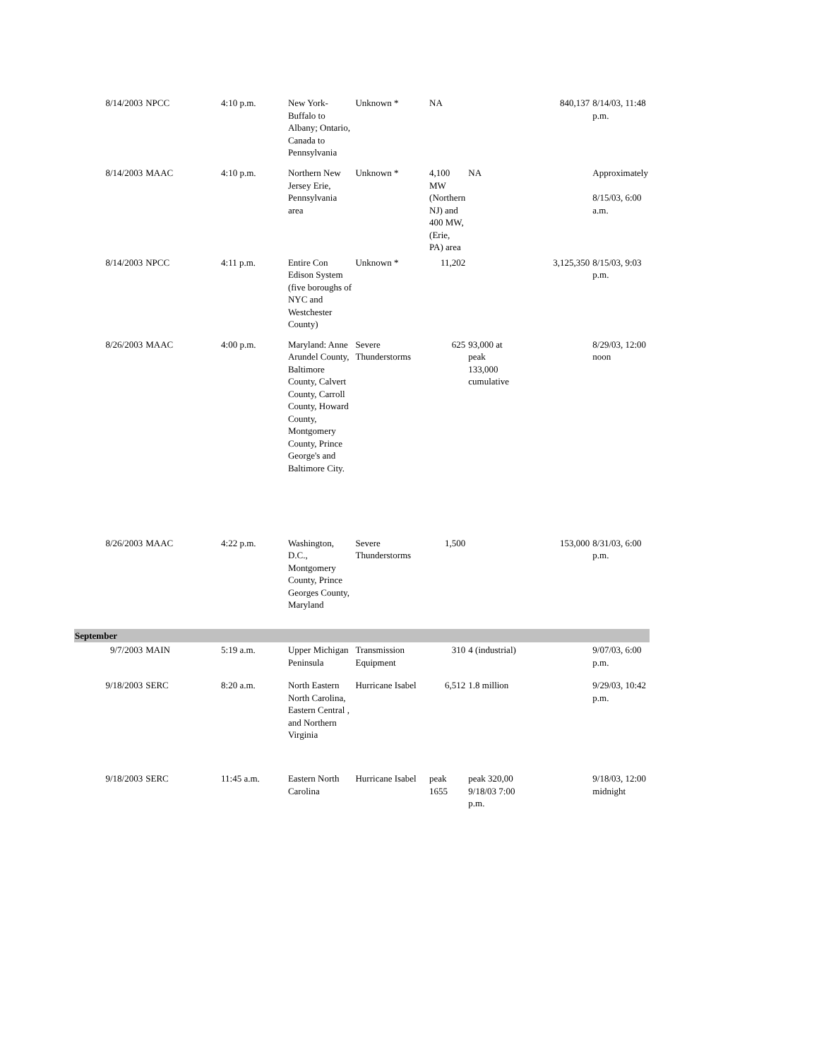| 8/14/2003 | NPCC | 4:10 p.m. | New York-Buffalo to Albany; Ontario, Canada to Pennsylvania | Unknown * | NA | | 840,137 | 8/14/03, 11:48 p.m. |
| 8/14/2003 | MAAC | 4:10 p.m. | Northern New Jersey Erie, Pennsylvania area | Unknown * | 4,100 MW (Northern NJ) and 400 MW, (Erie, PA) area | NA | | Approximately 8/15/03, 6:00 a.m. |
| 8/14/2003 | NPCC | 4:11 p.m. | Entire Con Edison System (five boroughs of NYC and Westchester County) | Unknown * | 11,202 | | 3,125,350 | 8/15/03, 9:03 p.m. |
| 8/26/2003 | MAAC | 4:00 p.m. | Maryland: Anne Arundel County, Baltimore County, Calvert County, Carroll County, Howard County, Montgomery County, Prince George's and Baltimore City. | Severe Thunderstorms | 625 | 93,000 at peak 133,000 cumulative | | 8/29/03, 12:00 noon |
| 8/26/2003 | MAAC | 4:22 p.m. | Washington, D.C., Montgomery County, Prince Georges County, Maryland | Severe Thunderstorms | 1,500 | | 153,000 | 8/31/03, 6:00 p.m. |
| September | | | | | | | | |
| 9/7/2003 | MAIN | 5:19 a.m. | Upper Michigan Peninsula | Transmission Equipment | 310 | 4 (industrial) | | 9/07/03, 6:00 p.m. |
| 9/18/2003 | SERC | 8:20 a.m. | North Eastern North Carolina, Eastern Central , and Northern Virginia | Hurricane Isabel | 6,512 | 1.8 million | | 9/29/03, 10:42 p.m. |
| 9/18/2003 | SERC | 11:45 a.m. | Eastern North Carolina | Hurricane Isabel | peak 1655 | peak 320,00 9/18/03 7:00 p.m. | | 9/18/03, 12:00 midnight |